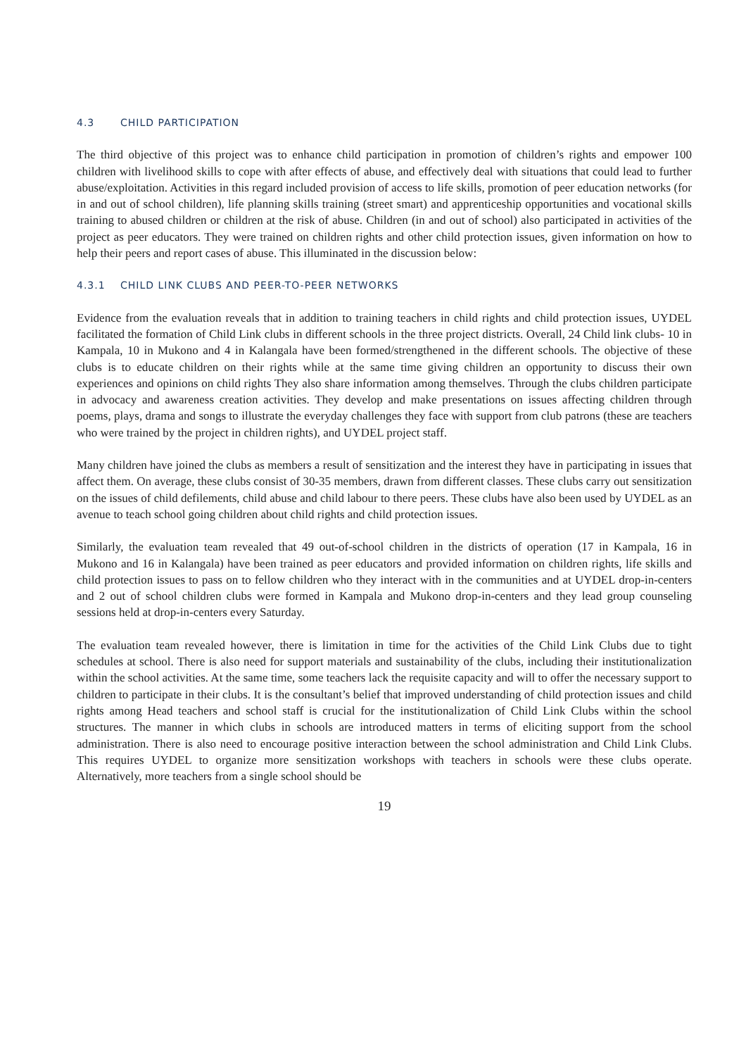4.3 CHILD PARTICIPATION
The third objective of this project was to enhance child participation in promotion of children’s rights and empower 100 children with livelihood skills to cope with after effects of abuse, and effectively deal with situations that could lead to further abuse/exploitation. Activities in this regard included provision of access to life skills, promotion of peer education networks (for in and out of school children), life planning skills training (street smart) and apprenticeship opportunities and vocational skills training to abused children or children at the risk of abuse. Children (in and out of school) also participated in activities of the project as peer educators. They were trained on children rights and other child protection issues, given information on how to help their peers and report cases of abuse. This illuminated in the discussion below:
4.3.1 CHILD LINK CLUBS AND PEER-TO-PEER NETWORKS
Evidence from the evaluation reveals that in addition to training teachers in child rights and child protection issues, UYDEL facilitated the formation of Child Link clubs in different schools in the three project districts. Overall, 24 Child link clubs- 10 in Kampala, 10 in Mukono and 4 in Kalangala have been formed/strengthened in the different schools. The objective of these clubs is to educate children on their rights while at the same time giving children an opportunity to discuss their own experiences and opinions on child rights They also share information among themselves. Through the clubs children participate in advocacy and awareness creation activities. They develop and make presentations on issues affecting children through poems, plays, drama and songs to illustrate the everyday challenges they face with support from club patrons (these are teachers who were trained by the project in children rights), and UYDEL project staff.
Many children have joined the clubs as members a result of sensitization and the interest they have in participating in issues that affect them. On average, these clubs consist of 30-35 members, drawn from different classes. These clubs carry out sensitization on the issues of child defilements, child abuse and child labour to there peers. These clubs have also been used by UYDEL as an avenue to teach school going children about child rights and child protection issues.
Similarly, the evaluation team revealed that 49 out-of-school children in the districts of operation (17 in Kampala, 16 in Mukono and 16 in Kalangala) have been trained as peer educators and provided information on children rights, life skills and child protection issues to pass on to fellow children who they interact with in the communities and at UYDEL drop-in-centers and 2 out of school children clubs were formed in Kampala and Mukono drop-in-centers and they lead group counseling sessions held at drop-in-centers every Saturday.
The evaluation team revealed however, there is limitation in time for the activities of the Child Link Clubs due to tight schedules at school. There is also need for support materials and sustainability of the clubs, including their institutionalization within the school activities. At the same time, some teachers lack the requisite capacity and will to offer the necessary support to children to participate in their clubs. It is the consultant’s belief that improved understanding of child protection issues and child rights among Head teachers and school staff is crucial for the institutionalization of Child Link Clubs within the school structures. The manner in which clubs in schools are introduced matters in terms of eliciting support from the school administration. There is also need to encourage positive interaction between the school administration and Child Link Clubs. This requires UYDEL to organize more sensitization workshops with teachers in schools were these clubs operate. Alternatively, more teachers from a single school should be
19